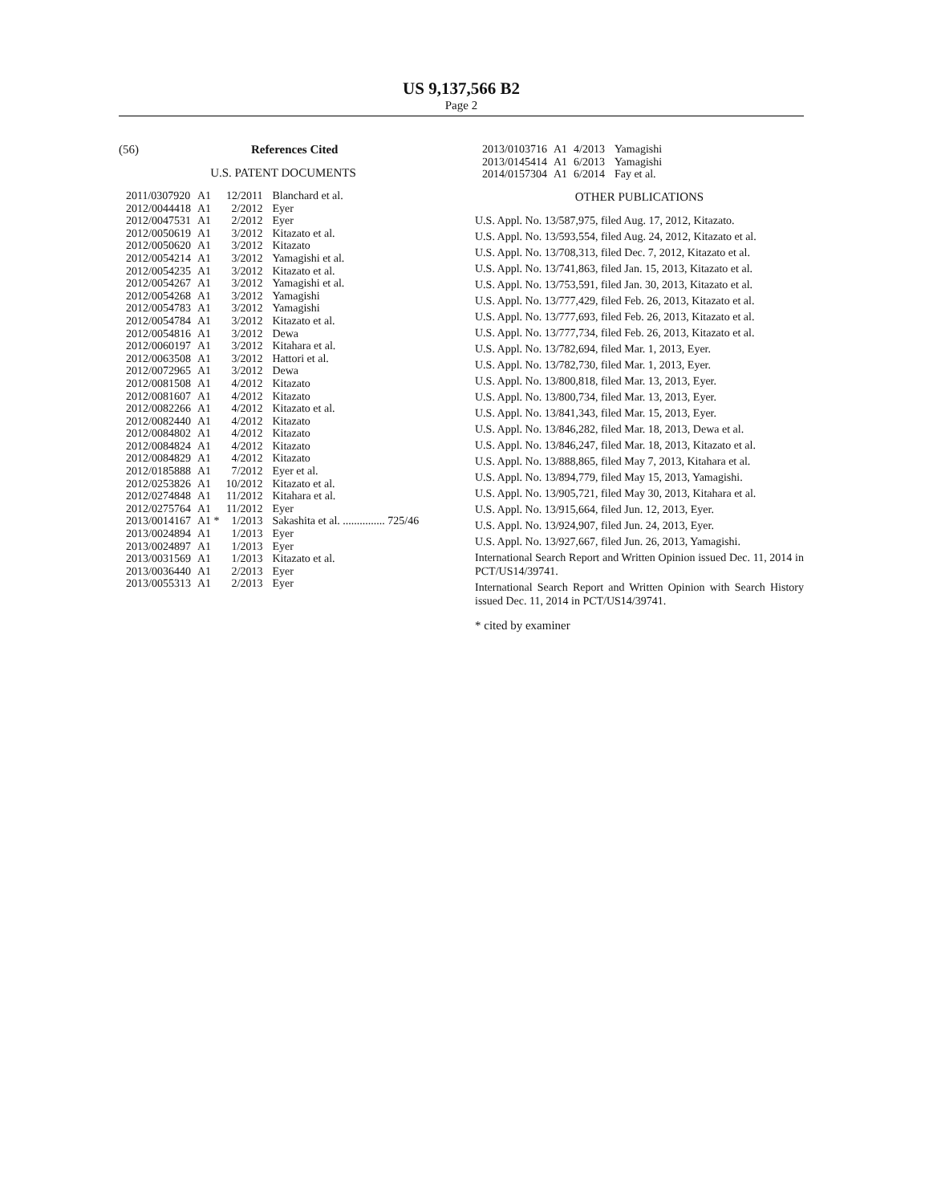US 9,137,566 B2
Page 2
(56) References Cited
U.S. PATENT DOCUMENTS
| 2011/0307920 | A1 | 12/2011 | Blanchard et al. |
| 2012/0044418 | A1 | 2/2012 | Eyer |
| 2012/0047531 | A1 | 2/2012 | Eyer |
| 2012/0050619 | A1 | 3/2012 | Kitazato et al. |
| 2012/0050620 | A1 | 3/2012 | Kitazato |
| 2012/0054214 | A1 | 3/2012 | Yamagishi et al. |
| 2012/0054235 | A1 | 3/2012 | Kitazato et al. |
| 2012/0054267 | A1 | 3/2012 | Yamagishi et al. |
| 2012/0054268 | A1 | 3/2012 | Yamagishi |
| 2012/0054783 | A1 | 3/2012 | Yamagishi |
| 2012/0054784 | A1 | 3/2012 | Kitazato et al. |
| 2012/0054816 | A1 | 3/2012 | Dewa |
| 2012/0060197 | A1 | 3/2012 | Kitahara et al. |
| 2012/0063508 | A1 | 3/2012 | Hattori et al. |
| 2012/0072965 | A1 | 3/2012 | Dewa |
| 2012/0081508 | A1 | 4/2012 | Kitazato |
| 2012/0081607 | A1 | 4/2012 | Kitazato |
| 2012/0082266 | A1 | 4/2012 | Kitazato et al. |
| 2012/0082440 | A1 | 4/2012 | Kitazato |
| 2012/0084802 | A1 | 4/2012 | Kitazato |
| 2012/0084824 | A1 | 4/2012 | Kitazato |
| 2012/0084829 | A1 | 4/2012 | Kitazato |
| 2012/0185888 | A1 | 7/2012 | Eyer et al. |
| 2012/0253826 | A1 | 10/2012 | Kitazato et al. |
| 2012/0274848 | A1 | 11/2012 | Kitahara et al. |
| 2012/0275764 | A1 | 11/2012 | Eyer |
| 2013/0014167 | A1 * | 1/2013 | Sakashita et al. ............... 725/46 |
| 2013/0024894 | A1 | 1/2013 | Eyer |
| 2013/0024897 | A1 | 1/2013 | Eyer |
| 2013/0031569 | A1 | 1/2013 | Kitazato et al. |
| 2013/0036440 | A1 | 2/2013 | Eyer |
| 2013/0055313 | A1 | 2/2013 | Eyer |
| 2013/0103716 | A1 | 4/2013 | Yamagishi |
| 2013/0145414 | A1 | 6/2013 | Yamagishi |
| 2014/0157304 | A1 | 6/2014 | Fay et al. |
OTHER PUBLICATIONS
U.S. Appl. No. 13/587,975, filed Aug. 17, 2012, Kitazato.
U.S. Appl. No. 13/593,554, filed Aug. 24, 2012, Kitazato et al.
U.S. Appl. No. 13/708,313, filed Dec. 7, 2012, Kitazato et al.
U.S. Appl. No. 13/741,863, filed Jan. 15, 2013, Kitazato et al.
U.S. Appl. No. 13/753,591, filed Jan. 30, 2013, Kitazato et al.
U.S. Appl. No. 13/777,429, filed Feb. 26, 2013, Kitazato et al.
U.S. Appl. No. 13/777,693, filed Feb. 26, 2013, Kitazato et al.
U.S. Appl. No. 13/777,734, filed Feb. 26, 2013, Kitazato et al.
U.S. Appl. No. 13/782,694, filed Mar. 1, 2013, Eyer.
U.S. Appl. No. 13/782,730, filed Mar. 1, 2013, Eyer.
U.S. Appl. No. 13/800,818, filed Mar. 13, 2013, Eyer.
U.S. Appl. No. 13/800,734, filed Mar. 13, 2013, Eyer.
U.S. Appl. No. 13/841,343, filed Mar. 15, 2013, Eyer.
U.S. Appl. No. 13/846,282, filed Mar. 18, 2013, Dewa et al.
U.S. Appl. No. 13/846,247, filed Mar. 18, 2013, Kitazato et al.
U.S. Appl. No. 13/888,865, filed May 7, 2013, Kitahara et al.
U.S. Appl. No. 13/894,779, filed May 15, 2013, Yamagishi.
U.S. Appl. No. 13/905,721, filed May 30, 2013, Kitahara et al.
U.S. Appl. No. 13/915,664, filed Jun. 12, 2013, Eyer.
U.S. Appl. No. 13/924,907, filed Jun. 24, 2013, Eyer.
U.S. Appl. No. 13/927,667, filed Jun. 26, 2013, Yamagishi.
International Search Report and Written Opinion issued Dec. 11, 2014 in PCT/US14/39741.
International Search Report and Written Opinion with Search History issued Dec. 11, 2014 in PCT/US14/39741.
* cited by examiner